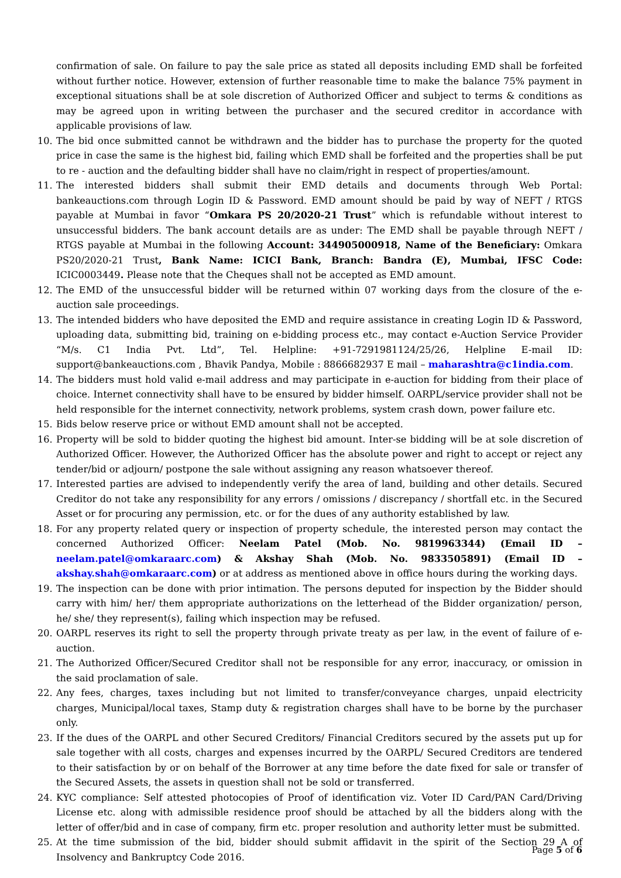confirmation of sale. On failure to pay the sale price as stated all deposits including EMD shall be forfeited without further notice. However, extension of further reasonable time to make the balance 75% payment in exceptional situations shall be at sole discretion of Authorized Officer and subject to terms & conditions as may be agreed upon in writing between the purchaser and the secured creditor in accordance with applicable provisions of law.
10. The bid once submitted cannot be withdrawn and the bidder has to purchase the property for the quoted price in case the same is the highest bid, failing which EMD shall be forfeited and the properties shall be put to re - auction and the defaulting bidder shall have no claim/right in respect of properties/amount.
11. The interested bidders shall submit their EMD details and documents through Web Portal: bankeauctions.com through Login ID & Password. EMD amount should be paid by way of NEFT / RTGS payable at Mumbai in favor “Omkara PS 20/2020-21 Trust” which is refundable without interest to unsuccessful bidders. The bank account details are as under: The EMD shall be payable through NEFT / RTGS payable at Mumbai in the following Account: 344905000918, Name of the Beneficiary: Omkara PS20/2020-21 Trust, Bank Name: ICICI Bank, Branch: Bandra (E), Mumbai, IFSC Code: ICIC0003449. Please note that the Cheques shall not be accepted as EMD amount.
12. The EMD of the unsuccessful bidder will be returned within 07 working days from the closure of the e-auction sale proceedings.
13. The intended bidders who have deposited the EMD and require assistance in creating Login ID & Password, uploading data, submitting bid, training on e-bidding process etc., may contact e-Auction Service Provider “M/s. C1 India Pvt. Ltd”, Tel. Helpline: +91-7291981124/25/26, Helpline E-mail ID: support@bankeauctions.com , Bhavik Pandya, Mobile : 8866682937 E mail – maharashtra@c1india.com.
14. The bidders must hold valid e-mail address and may participate in e-auction for bidding from their place of choice. Internet connectivity shall have to be ensured by bidder himself. OARPL/service provider shall not be held responsible for the internet connectivity, network problems, system crash down, power failure etc.
15. Bids below reserve price or without EMD amount shall not be accepted.
16. Property will be sold to bidder quoting the highest bid amount. Inter-se bidding will be at sole discretion of Authorized Officer. However, the Authorized Officer has the absolute power and right to accept or reject any tender/bid or adjourn/ postpone the sale without assigning any reason whatsoever thereof.
17. Interested parties are advised to independently verify the area of land, building and other details. Secured Creditor do not take any responsibility for any errors / omissions / discrepancy / shortfall etc. in the Secured Asset or for procuring any permission, etc. or for the dues of any authority established by law.
18. For any property related query or inspection of property schedule, the interested person may contact the concerned Authorized Officer: Neelam Patel (Mob. No. 9819963344) (Email ID – neelam.patel@omkaraarc.com) & Akshay Shah (Mob. No. 9833505891) (Email ID – akshay.shah@omkaraarc.com) or at address as mentioned above in office hours during the working days.
19. The inspection can be done with prior intimation. The persons deputed for inspection by the Bidder should carry with him/ her/ them appropriate authorizations on the letterhead of the Bidder organization/ person, he/ she/ they represent(s), failing which inspection may be refused.
20. OARPL reserves its right to sell the property through private treaty as per law, in the event of failure of e-auction.
21. The Authorized Officer/Secured Creditor shall not be responsible for any error, inaccuracy, or omission in the said proclamation of sale.
22. Any fees, charges, taxes including but not limited to transfer/conveyance charges, unpaid electricity charges, Municipal/local taxes, Stamp duty & registration charges shall have to be borne by the purchaser only.
23. If the dues of the OARPL and other Secured Creditors/ Financial Creditors secured by the assets put up for sale together with all costs, charges and expenses incurred by the OARPL/ Secured Creditors are tendered to their satisfaction by or on behalf of the Borrower at any time before the date fixed for sale or transfer of the Secured Assets, the assets in question shall not be sold or transferred.
24. KYC compliance: Self attested photocopies of Proof of identification viz. Voter ID Card/PAN Card/Driving License etc. along with admissible residence proof should be attached by all the bidders along with the letter of offer/bid and in case of company, firm etc. proper resolution and authority letter must be submitted.
25. At the time submission of the bid, bidder should submit affidavit in the spirit of the Section 29 A of Insolvency and Bankruptcy Code 2016.
Page 5 of 6